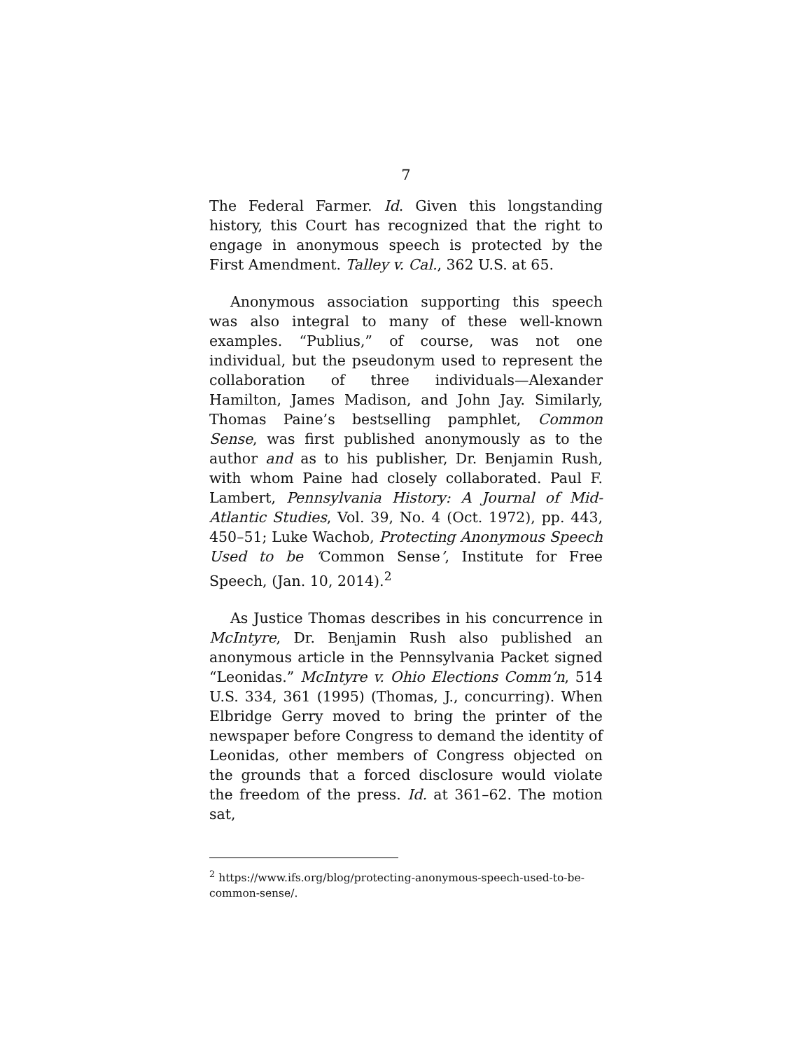7
The Federal Farmer. Id. Given this longstanding history, this Court has recognized that the right to engage in anonymous speech is protected by the First Amendment. Talley v. Cal., 362 U.S. at 65.
Anonymous association supporting this speech was also integral to many of these well-known examples. “Publius,” of course, was not one individual, but the pseudonym used to represent the collaboration of three individuals—Alexander Hamilton, James Madison, and John Jay. Similarly, Thomas Paine’s bestselling pamphlet, Common Sense, was first published anonymously as to the author and as to his publisher, Dr. Benjamin Rush, with whom Paine had closely collaborated. Paul F. Lambert, Pennsylvania History: A Journal of Mid-Atlantic Studies, Vol. 39, No. 4 (Oct. 1972), pp. 443, 450–51; Luke Wachob, Protecting Anonymous Speech Used to be ‘Common Sense’, Institute for Free Speech, (Jan. 10, 2014).<sup>2</sup>
As Justice Thomas describes in his concurrence in McIntyre, Dr. Benjamin Rush also published an anonymous article in the Pennsylvania Packet signed “Leonidas.” McIntyre v. Ohio Elections Comm’n, 514 U.S. 334, 361 (1995) (Thomas, J., concurring). When Elbridge Gerry moved to bring the printer of the newspaper before Congress to demand the identity of Leonidas, other members of Congress objected on the grounds that a forced disclosure would violate the freedom of the press. Id. at 361–62. The motion sat,
<sup>2</sup> https://www.ifs.org/blog/protecting-anonymous-speech-used-to-be-common-sense/.